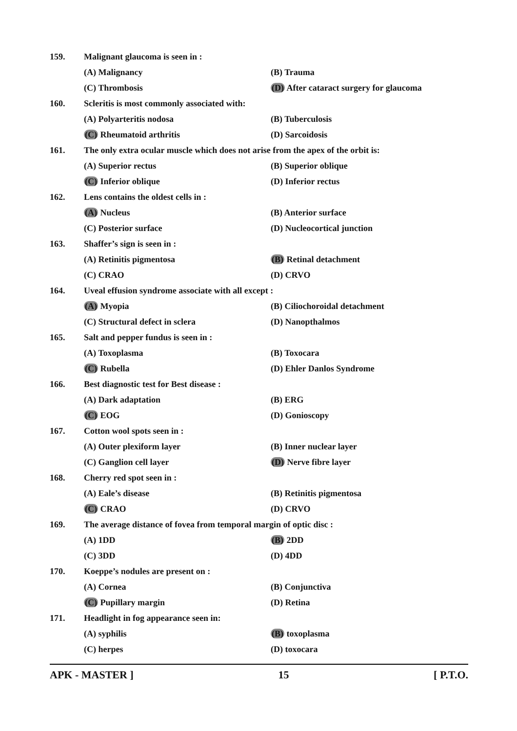159. Malignant glaucoma is seen in :
(A) Malignancy (B) Trauma
(C) Thrombosis (D) After cataract surgery for glaucoma
160. Scleritis is most commonly associated with:
(A) Polyarteritis nodosa (B) Tuberculosis
(C) Rheumatoid arthritis (D) Sarcoidosis
161. The only extra ocular muscle which does not arise from the apex of the orbit is:
(A) Superior rectus (B) Superior oblique
(C) Inferior oblique (D) Inferior rectus
162. Lens contains the oldest cells in :
(A) Nucleus (B) Anterior surface
(C) Posterior surface (D) Nucleocortical junction
163. Shaffer’s sign is seen in :
(A) Retinitis pigmentosa (B) Retinal detachment
(C) CRAO (D) CRVO
164. Uveal effusion syndrome associate with all except :
(A) Myopia (B) Ciliochoroidal detachment
(C) Structural defect in sclera (D) Nanopthalmos
165. Salt and pepper fundus is seen in :
(A) Toxoplasma (B) Toxocara
(C) Rubella (D) Ehler Danlos Syndrome
166. Best diagnostic test for Best disease :
(A) Dark adaptation (B) ERG
(C) EOG (D) Gonioscopy
167. Cotton wool spots seen in :
(A) Outer plexiform layer (B) Inner nuclear layer
(C) Ganglion cell layer (D) Nerve fibre layer
168. Cherry red spot seen in :
(A) Eale’s disease (B) Retinitis pigmentosa
(C) CRAO (D) CRVO
169. The average distance of fovea from temporal margin of optic disc :
(A) 1DD (B) 2DD
(C) 3DD (D) 4DD
170. Koeppe’s nodules are present on :
(A) Cornea (B) Conjunctiva
(C) Pupillary margin (D) Retina
171. Headlight in fog appearance seen in:
(A) syphilis (B) toxoplasma
(C) herpes (D) toxocara
APK - MASTER ] 15 [ P.T.O.